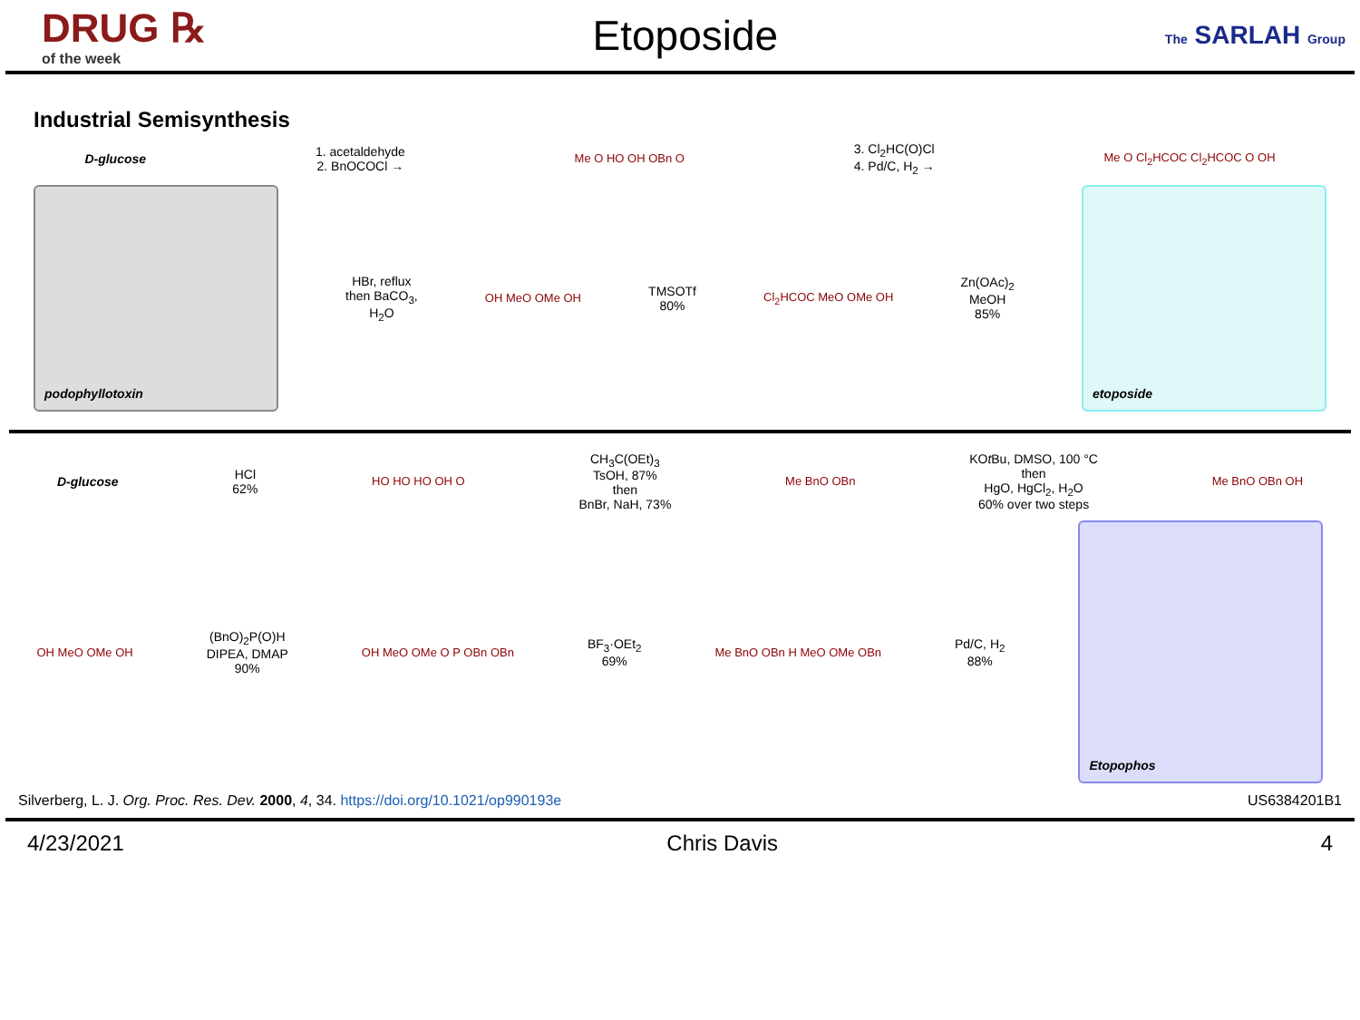DRUG ℞
of the week
Etoposide
The SARLAH Group
Industrial Semisynthesis
D-glucose
1. acetaldehyde
2. BnOCOCl →
Me O HO OH OBn O
3. Cl<sub>2</sub>HC(O)Cl
4. Pd/C, H<sub>2</sub> →
Me O Cl<sub>2</sub>HCOC Cl<sub>2</sub>HCOC O OH
podophyllotoxin
HBr, reflux
then BaCO<sub>3</sub>,
H<sub>2</sub>O
OH MeO OMe OH
TMSOTf
80%
Cl<sub>2</sub>HCOC MeO OMe OH
Zn(OAc)<sub>2</sub>
MeOH
85%
etoposide
D-glucose
HCl
62%
HO HO HO OH O
CH<sub>3</sub>C(OEt)<sub>3</sub>
TsOH, 87%
then
BnBr, NaH, 73%
Me BnO OBn
KOt Bu, DMSO, 100 °C
then
HgO, HgCl<sub>2</sub>, H<sub>2</sub>O
60% over two steps
Me BnO OBn OH
OH MeO OMe OH
(BnO)<sub>2</sub>P(O)H
DIPEA, DMAP
90%
OH MeO OMe O P OBn OBn
BF<sub>3</sub>·OEt<sub>2</sub>
69%
Me BnO OBn H MeO OMe OBn
Pd/C, H<sub>2</sub>
88%
Etopophos
Silverberg, L. J. Org. Proc. Res. Dev. 2000, 4, 34. https://doi.org/10.1021/op990193e US6384201B1
4/23/2021 Chris Davis 4